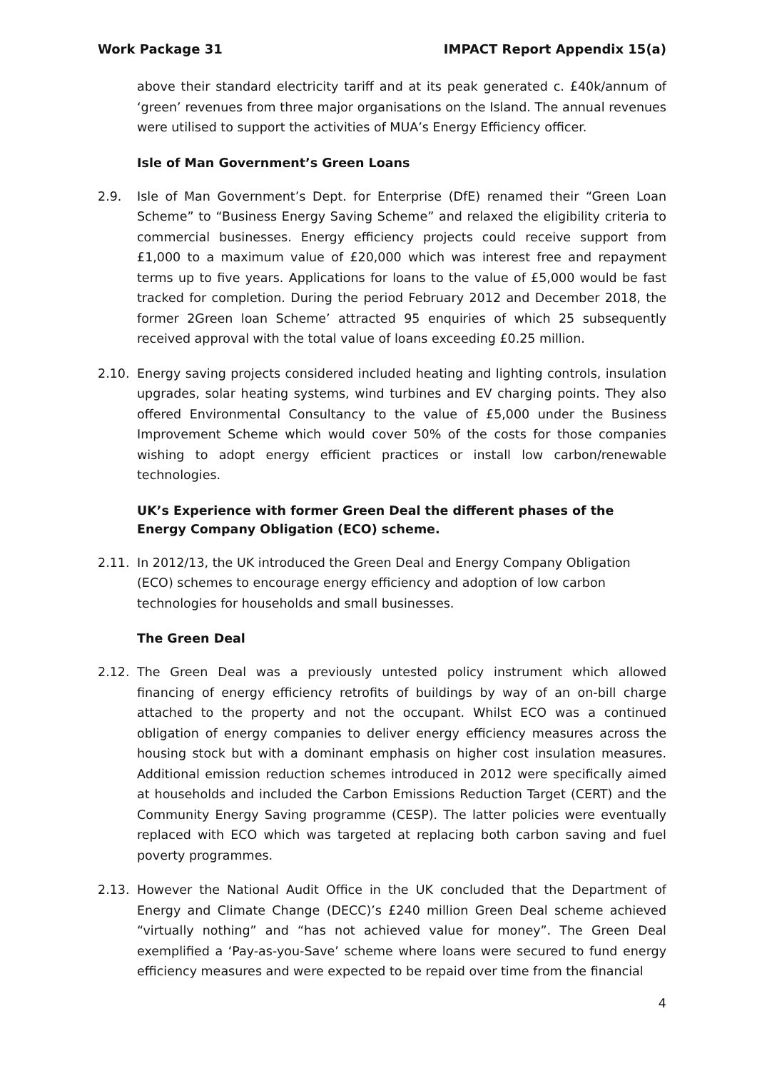Work Package 31 IMPACT Report Appendix 15(a)
above their standard electricity tariff and at its peak generated c. £40k/annum of ‘green’ revenues from three major organisations on the Island. The annual revenues were utilised to support the activities of MUA’s Energy Efficiency officer.
Isle of Man Government’s Green Loans
2.9. Isle of Man Government’s Dept. for Enterprise (DfE) renamed their “Green Loan Scheme” to “Business Energy Saving Scheme” and relaxed the eligibility criteria to commercial businesses. Energy efficiency projects could receive support from £1,000 to a maximum value of £20,000 which was interest free and repayment terms up to five years. Applications for loans to the value of £5,000 would be fast tracked for completion. During the period February 2012 and December 2018, the former 2Green loan Scheme’ attracted 95 enquiries of which 25 subsequently received approval with the total value of loans exceeding £0.25 million.
2.10. Energy saving projects considered included heating and lighting controls, insulation upgrades, solar heating systems, wind turbines and EV charging points. They also offered Environmental Consultancy to the value of £5,000 under the Business Improvement Scheme which would cover 50% of the costs for those companies wishing to adopt energy efficient practices or install low carbon/renewable technologies.
UK’s Experience with former Green Deal the different phases of the Energy Company Obligation (ECO) scheme.
2.11. In 2012/13, the UK introduced the Green Deal and Energy Company Obligation (ECO) schemes to encourage energy efficiency and adoption of low carbon technologies for households and small businesses.
The Green Deal
2.12. The Green Deal was a previously untested policy instrument which allowed financing of energy efficiency retrofits of buildings by way of an on-bill charge attached to the property and not the occupant. Whilst ECO was a continued obligation of energy companies to deliver energy efficiency measures across the housing stock but with a dominant emphasis on higher cost insulation measures. Additional emission reduction schemes introduced in 2012 were specifically aimed at households and included the Carbon Emissions Reduction Target (CERT) and the Community Energy Saving programme (CESP). The latter policies were eventually replaced with ECO which was targeted at replacing both carbon saving and fuel poverty programmes.
2.13. However the National Audit Office in the UK concluded that the Department of Energy and Climate Change (DECC)’s £240 million Green Deal scheme achieved “virtually nothing” and “has not achieved value for money”. The Green Deal exemplified a ‘Pay-as-you-Save’ scheme where loans were secured to fund energy efficiency measures and were expected to be repaid over time from the financial
4